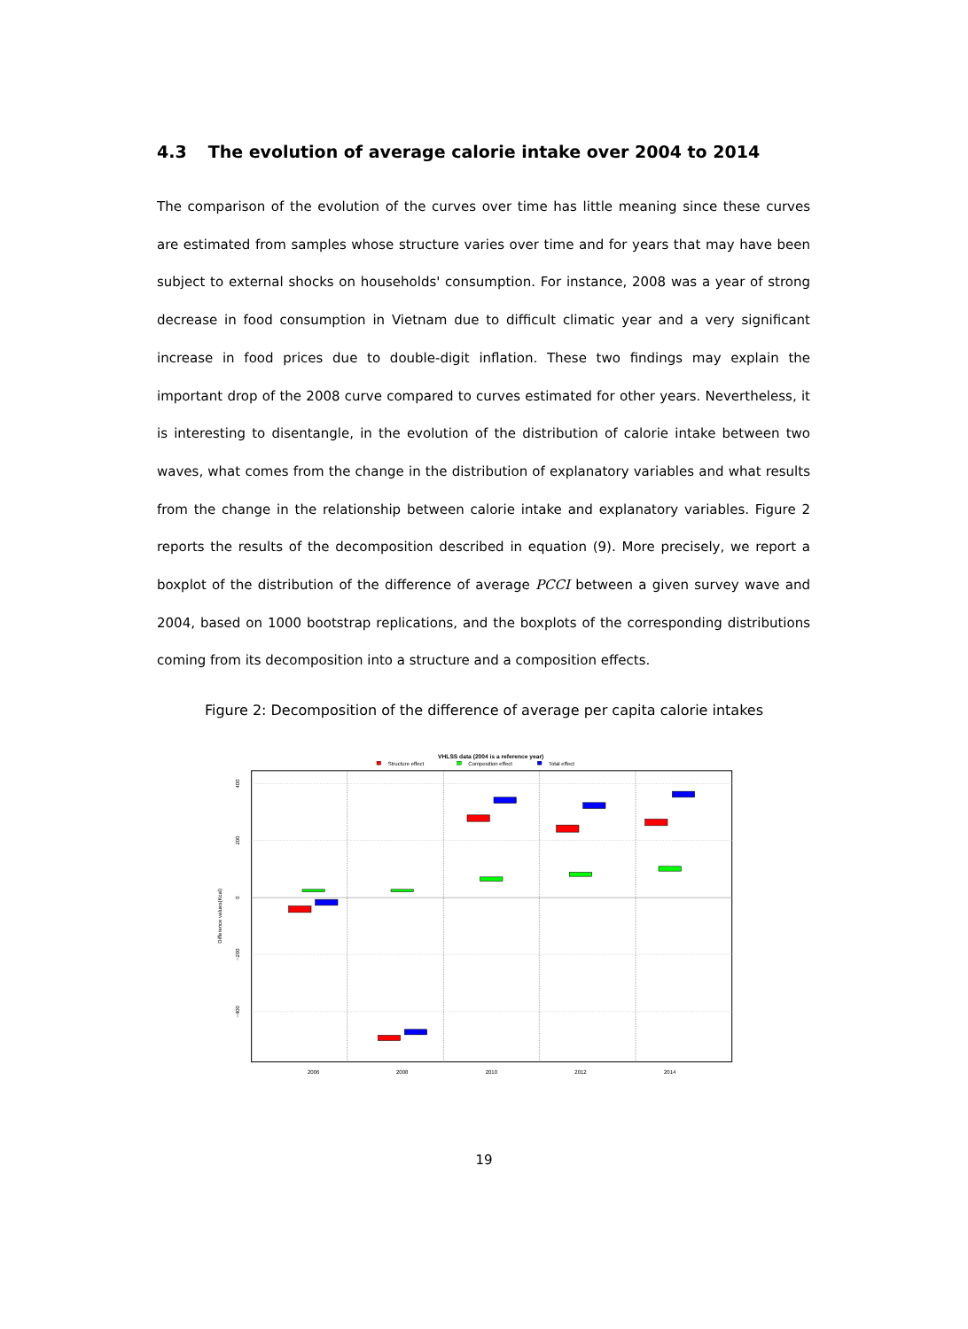4.3 The evolution of average calorie intake over 2004 to 2014
The comparison of the evolution of the curves over time has little meaning since these curves are estimated from samples whose structure varies over time and for years that may have been subject to external shocks on households' consumption. For instance, 2008 was a year of strong decrease in food consumption in Vietnam due to difficult climatic year and a very significant increase in food prices due to double-digit inflation. These two findings may explain the important drop of the 2008 curve compared to curves estimated for other years. Nevertheless, it is interesting to disentangle, in the evolution of the distribution of calorie intake between two waves, what comes from the change in the distribution of explanatory variables and what results from the change in the relationship between calorie intake and explanatory variables. Figure 2 reports the results of the decomposition described in equation (9). More precisely, we report a boxplot of the distribution of the difference of average PCCI between a given survey wave and 2004, based on 1000 bootstrap replications, and the boxplots of the corresponding distributions coming from its decomposition into a structure and a composition effects.
Figure 2: Decomposition of the difference of average per capita calorie intakes
VHLSS data (2004 is a reference year)
Structure effect
Composition effect
Total effect
400
200
0
−200
−400
Difference values(Kcal)
2006
2008
2010
2012
2014
19